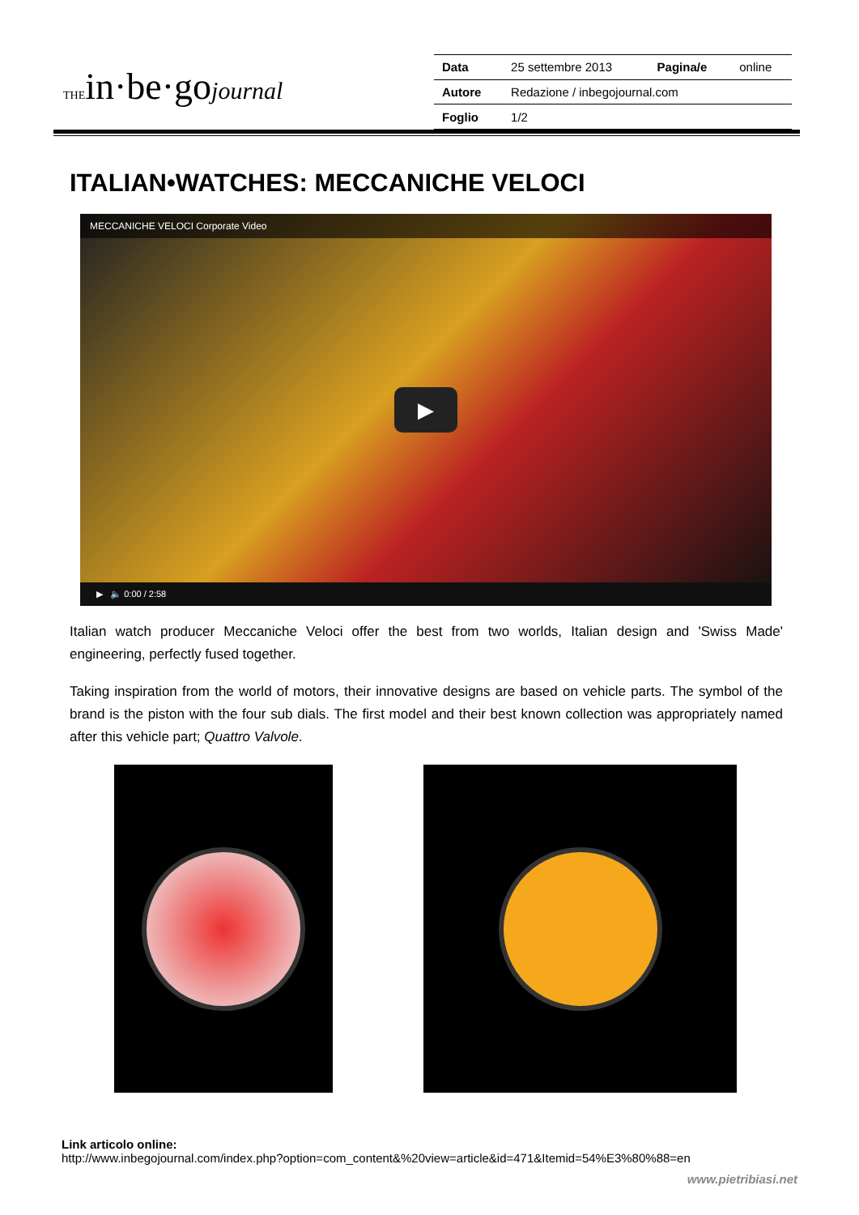THEin·be·gojournal
| Data | 25 settembre 2013 | Pagina/e | online |
| Autore | Redazione / inbegojournal.com | | |
| Foglio | 1/2 | | |
ITALIAN•WATCHES: MECCANICHE VELOCI
MECCANICHE VELOCI Corporate Video
▶
▶ 🔈 0:00 / 2:58
Italian watch producer Meccaniche Veloci offer the best from two worlds, Italian design and 'Swiss Made' engineering, perfectly fused together.
Taking inspiration from the world of motors, their innovative designs are based on vehicle parts. The symbol of the brand is the piston with the four sub dials. The first model and their best known collection was appropriately named after this vehicle part; Quattro Valvole.
Link articolo online:
http://www.inbegojournal.com/index.php?option=com_content&%20view=article&id=471&Itemid=54%E3%80%88=en
www.pietribiasi.net